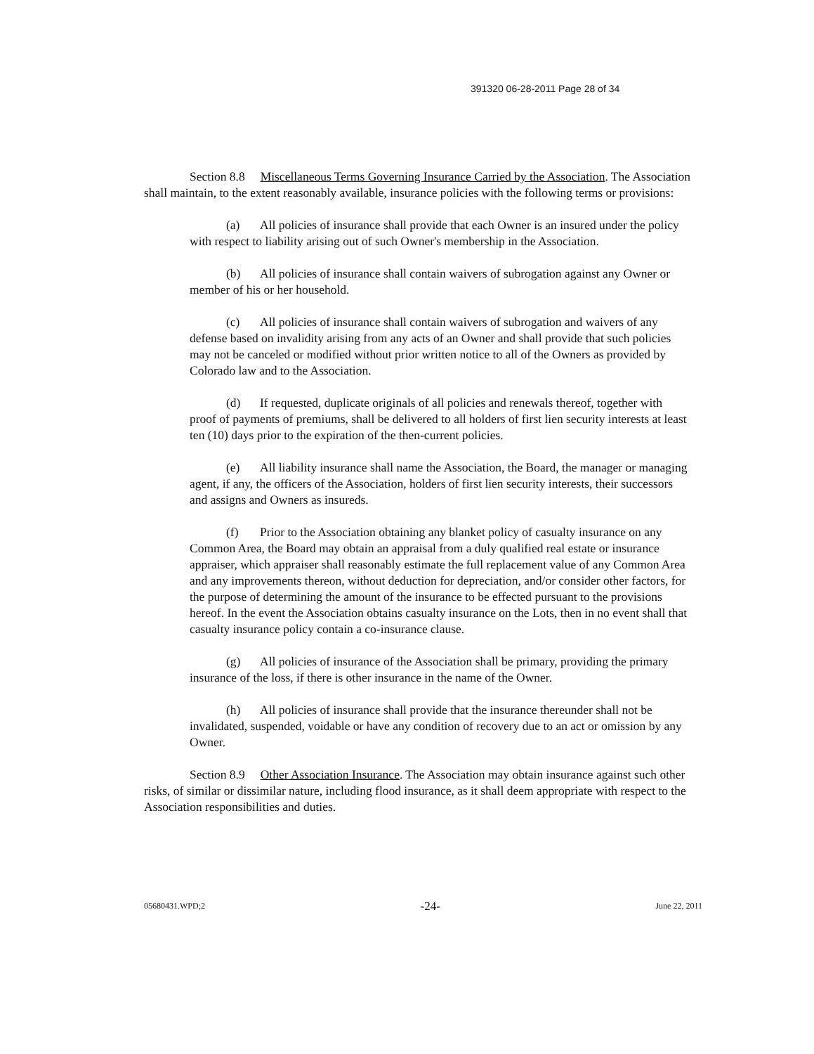391320 06-28-2011 Page 28 of 34
Section 8.8 Miscellaneous Terms Governing Insurance Carried by the Association. The Association shall maintain, to the extent reasonably available, insurance policies with the following terms or provisions:
(a) All policies of insurance shall provide that each Owner is an insured under the policy with respect to liability arising out of such Owner's membership in the Association.
(b) All policies of insurance shall contain waivers of subrogation against any Owner or member of his or her household.
(c) All policies of insurance shall contain waivers of subrogation and waivers of any defense based on invalidity arising from any acts of an Owner and shall provide that such policies may not be canceled or modified without prior written notice to all of the Owners as provided by Colorado law and to the Association.
(d) If requested, duplicate originals of all policies and renewals thereof, together with proof of payments of premiums, shall be delivered to all holders of first lien security interests at least ten (10) days prior to the expiration of the then-current policies.
(e) All liability insurance shall name the Association, the Board, the manager or managing agent, if any, the officers of the Association, holders of first lien security interests, their successors and assigns and Owners as insureds.
(f) Prior to the Association obtaining any blanket policy of casualty insurance on any Common Area, the Board may obtain an appraisal from a duly qualified real estate or insurance appraiser, which appraiser shall reasonably estimate the full replacement value of any Common Area and any improvements thereon, without deduction for depreciation, and/or consider other factors, for the purpose of determining the amount of the insurance to be effected pursuant to the provisions hereof. In the event the Association obtains casualty insurance on the Lots, then in no event shall that casualty insurance policy contain a co-insurance clause.
(g) All policies of insurance of the Association shall be primary, providing the primary insurance of the loss, if there is other insurance in the name of the Owner.
(h) All policies of insurance shall provide that the insurance thereunder shall not be invalidated, suspended, voidable or have any condition of recovery due to an act or omission by any Owner.
Section 8.9 Other Association Insurance. The Association may obtain insurance against such other risks, of similar or dissimilar nature, including flood insurance, as it shall deem appropriate with respect to the Association responsibilities and duties.
05680431.WPD;2 -24- June 22, 2011